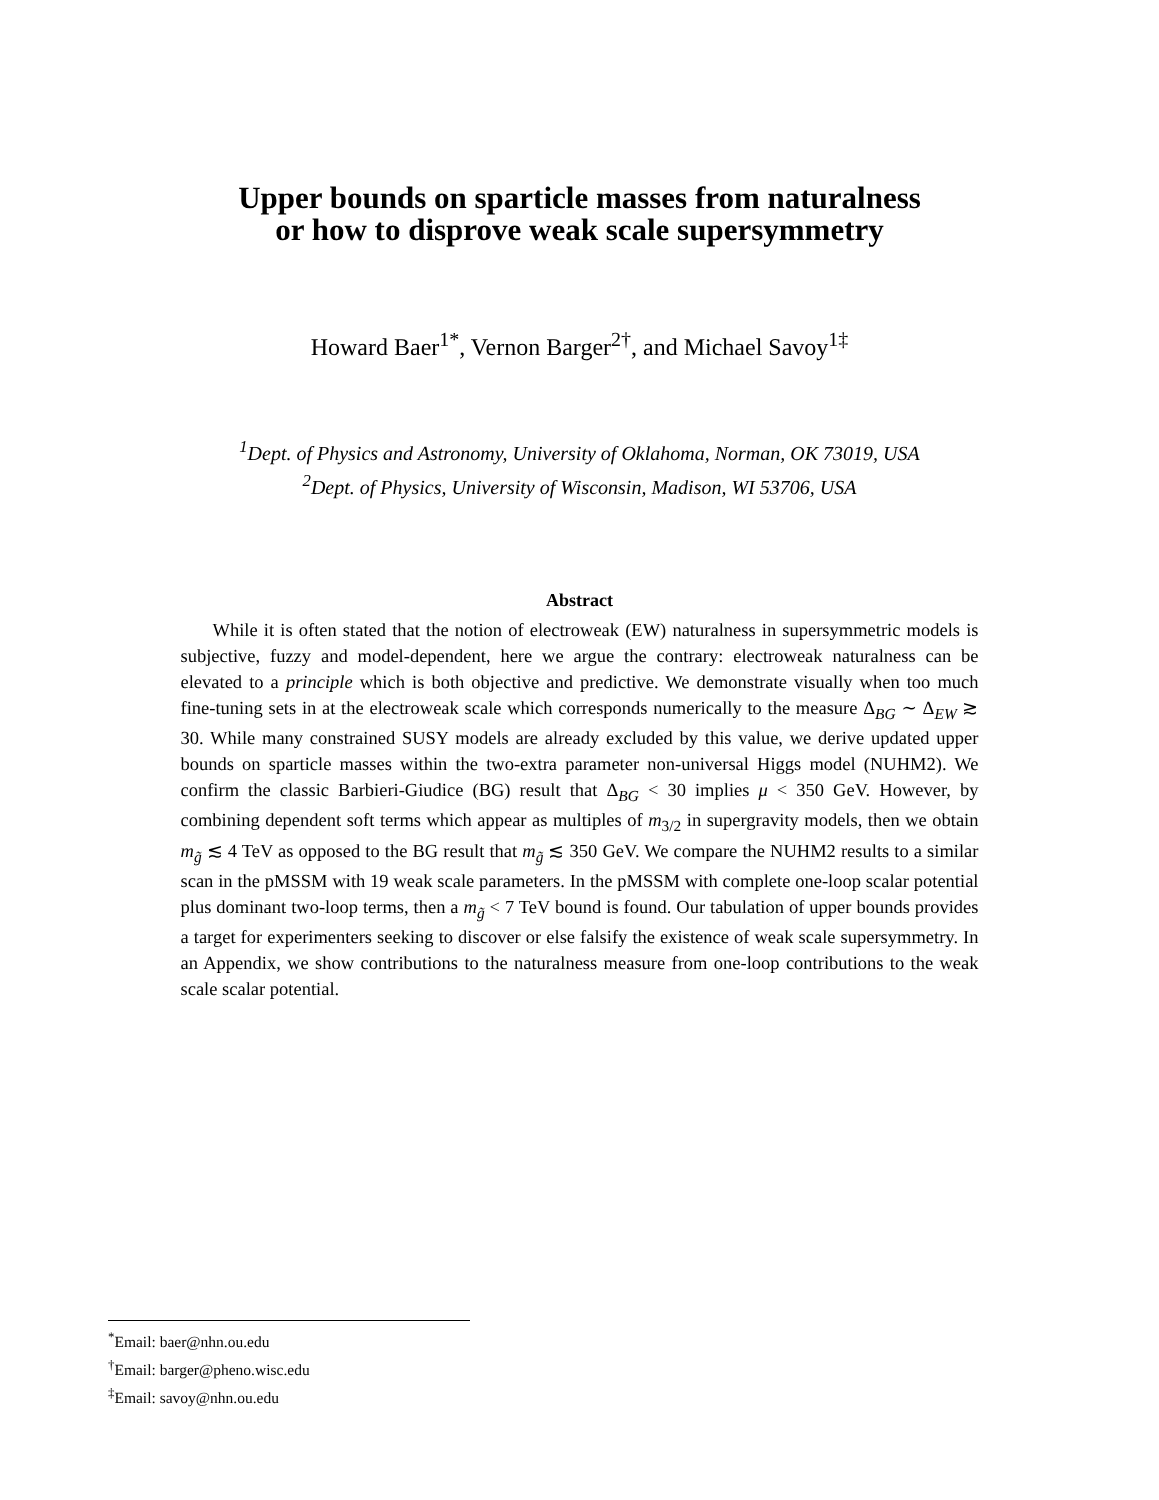Upper bounds on sparticle masses from naturalness
or how to disprove weak scale supersymmetry
Howard Baer<sup>1*</sup>, Vernon Barger<sup>2†</sup>, and Michael Savoy<sup>1‡</sup>
<sup>1</sup> Dept. of Physics and Astronomy, University of Oklahoma, Norman, OK 73019, USA
<sup>2</sup> Dept. of Physics, University of Wisconsin, Madison, WI 53706, USA
Abstract
While it is often stated that the notion of electroweak (EW) naturalness in supersymmetric models is subjective, fuzzy and model-dependent, here we argue the contrary: electroweak naturalness can be elevated to a principle which is both objective and predictive. We demonstrate visually when too much fine-tuning sets in at the electroweak scale which corresponds numerically to the measure Δ<sub>BG</sub> ∼ Δ<sub>EW</sub> ≳ 30. While many constrained SUSY models are already excluded by this value, we derive updated upper bounds on sparticle masses within the two-extra parameter non-universal Higgs model (NUHM2). We confirm the classic Barbieri-Giudice (BG) result that Δ<sub>BG</sub> < 30 implies μ < 350 GeV. However, by combining dependent soft terms which appear as multiples of m<sub>3/2</sub> in supergravity models, then we obtain m<sub>g̃</sub> ≲ 4 TeV as opposed to the BG result that m<sub>g̃</sub> ≲ 350 GeV. We compare the NUHM2 results to a similar scan in the pMSSM with 19 weak scale parameters. In the pMSSM with complete one-loop scalar potential plus dominant two-loop terms, then a m<sub>g̃</sub> < 7 TeV bound is found. Our tabulation of upper bounds provides a target for experimenters seeking to discover or else falsify the existence of weak scale supersymmetry. In an Appendix, we show contributions to the naturalness measure from one-loop contributions to the weak scale scalar potential.
<sup>*</sup> Email: baer@nhn.ou.edu
<sup>†</sup> Email: barger@pheno.wisc.edu
<sup>‡</sup> Email: savoy@nhn.ou.edu